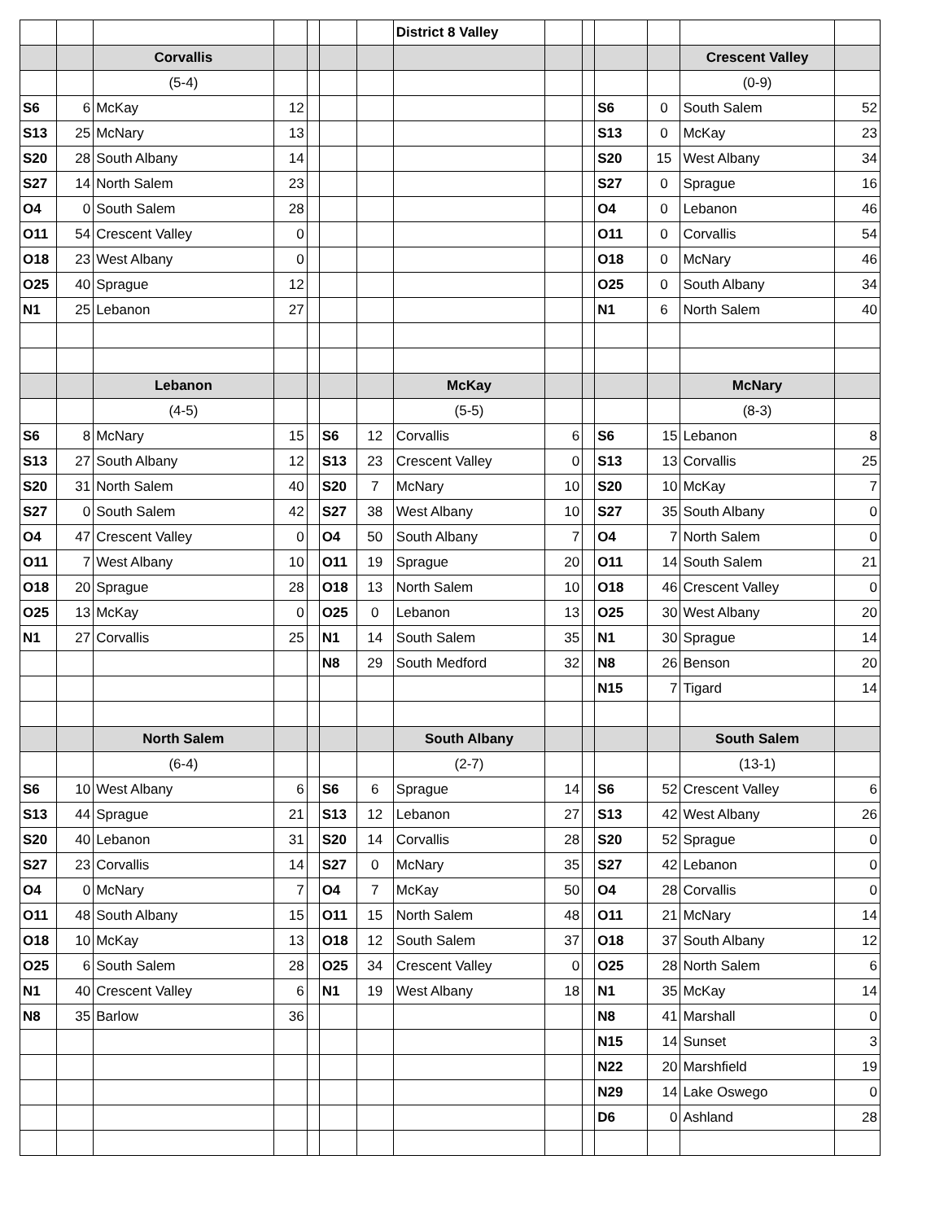| | | | | | | | District 8 Valley | | | | | | |
| | | Corvallis | | | | | | | | | | Crescent Valley | |
| | | (5-4) | | | | | | | | | | (0-9) | |
| S6 | 6 | McKay | 12 | | | | | | | S6 | 0 | South Salem | 52 |
| S13 | 25 | McNary | 13 | | | | | | | S13 | 0 | McKay | 23 |
| S20 | 28 | South Albany | 14 | | | | | | | S20 | 15 | West Albany | 34 |
| S27 | 14 | North Salem | 23 | | | | | | | S27 | 0 | Sprague | 16 |
| O4 | 0 | South Salem | 28 | | | | | | | O4 | 0 | Lebanon | 46 |
| O11 | 54 | Crescent Valley | 0 | | | | | | | O11 | 0 | Corvallis | 54 |
| O18 | 23 | West Albany | 0 | | | | | | | O18 | 0 | McNary | 46 |
| O25 | 40 | Sprague | 12 | | | | | | | O25 | 0 | South Albany | 34 |
| N1 | 25 | Lebanon | 27 | | | | | | | N1 | 6 | North Salem | 40 |
| | | Lebanon | | | | | McKay | | | | | McNary | |
| | | (4-5) | | | | | (5-5) | | | | | (8-3) | |
| S6 | 8 | McNary | 15 | | S6 | 12 | Corvallis | 6 | | S6 | 15 | Lebanon | 8 |
| S13 | 27 | South Albany | 12 | | S13 | 23 | Crescent Valley | 0 | | S13 | 13 | Corvallis | 25 |
| S20 | 31 | North Salem | 40 | | S20 | 7 | McNary | 10 | | S20 | 10 | McKay | 7 |
| S27 | 0 | South Salem | 42 | | S27 | 38 | West Albany | 10 | | S27 | 35 | South Albany | 0 |
| O4 | 47 | Crescent Valley | 0 | | O4 | 50 | South Albany | 7 | | O4 | 7 | North Salem | 0 |
| O11 | 7 | West Albany | 10 | | O11 | 19 | Sprague | 20 | | O11 | 14 | South Salem | 21 |
| O18 | 20 | Sprague | 28 | | O18 | 13 | North Salem | 10 | | O18 | 46 | Crescent Valley | 0 |
| O25 | 13 | McKay | 0 | | O25 | 0 | Lebanon | 13 | | O25 | 30 | West Albany | 20 |
| N1 | 27 | Corvallis | 25 | | N1 | 14 | South Salem | 35 | | N1 | 30 | Sprague | 14 |
| | | | | | N8 | 29 | South Medford | 32 | | N8 | 26 | Benson | 20 |
| | | | | | | | | | | N15 | 7 | Tigard | 14 |
| | | North Salem | | | | | South Albany | | | | | South Salem | |
| | | (6-4) | | | | | (2-7) | | | | | (13-1) | |
| S6 | 10 | West Albany | 6 | | S6 | 6 | Sprague | 14 | | S6 | 52 | Crescent Valley | 6 |
| S13 | 44 | Sprague | 21 | | S13 | 12 | Lebanon | 27 | | S13 | 42 | West Albany | 26 |
| S20 | 40 | Lebanon | 31 | | S20 | 14 | Corvallis | 28 | | S20 | 52 | Sprague | 0 |
| S27 | 23 | Corvallis | 14 | | S27 | 0 | McNary | 35 | | S27 | 42 | Lebanon | 0 |
| O4 | 0 | McNary | 7 | | O4 | 7 | McKay | 50 | | O4 | 28 | Corvallis | 0 |
| O11 | 48 | South Albany | 15 | | O11 | 15 | North Salem | 48 | | O11 | 21 | McNary | 14 |
| O18 | 10 | McKay | 13 | | O18 | 12 | South Salem | 37 | | O18 | 37 | South Albany | 12 |
| O25 | 6 | South Salem | 28 | | O25 | 34 | Crescent Valley | 0 | | O25 | 28 | North Salem | 6 |
| N1 | 40 | Crescent Valley | 6 | | N1 | 19 | West Albany | 18 | | N1 | 35 | McKay | 14 |
| N8 | 35 | Barlow | 36 | | | | | | | N8 | 41 | Marshall | 0 |
| | | | | | | | | | | N15 | 14 | Sunset | 3 |
| | | | | | | | | | | N22 | 20 | Marshfield | 19 |
| | | | | | | | | | | N29 | 14 | Lake Oswego | 0 |
| | | | | | | | | | | D6 | 0 | Ashland | 28 |